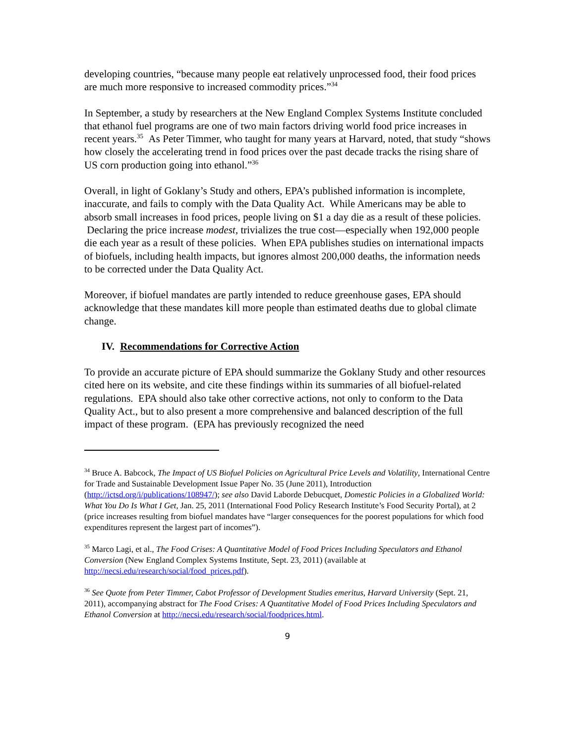developing countries, “because many people eat relatively unprocessed food, their food prices are much more responsive to increased commodity prices.”<sup>34</sup>
In September, a study by researchers at the New England Complex Systems Institute concluded that ethanol fuel programs are one of two main factors driving world food price increases in recent years.<sup>35</sup> As Peter Timmer, who taught for many years at Harvard, noted, that study “shows how closely the accelerating trend in food prices over the past decade tracks the rising share of US corn production going into ethanol.”<sup>36</sup>
Overall, in light of Goklany’s Study and others, EPA’s published information is incomplete, inaccurate, and fails to comply with the Data Quality Act. While Americans may be able to absorb small increases in food prices, people living on $1 a day die as a result of these policies. Declaring the price increase modest, trivializes the true cost—especially when 192,000 people die each year as a result of these policies. When EPA publishes studies on international impacts of biofuels, including health impacts, but ignores almost 200,000 deaths, the information needs to be corrected under the Data Quality Act.
Moreover, if biofuel mandates are partly intended to reduce greenhouse gases, EPA should acknowledge that these mandates kill more people than estimated deaths due to global climate change.
IV. Recommendations for Corrective Action
To provide an accurate picture of EPA should summarize the Goklany Study and other resources cited here on its website, and cite these findings within its summaries of all biofuel-related regulations. EPA should also take other corrective actions, not only to conform to the Data Quality Act., but to also present a more comprehensive and balanced description of the full impact of these program. (EPA has previously recognized the need
<sup>34</sup> Bruce A. Babcock, The Impact of US Biofuel Policies on Agricultural Price Levels and Volatility, International Centre for Trade and Sustainable Development Issue Paper No. 35 (June 2011), Introduction (http://ictsd.org/i/publications/108947/); see also David Laborde Debucquet, Domestic Policies in a Globalized World: What You Do Is What I Get, Jan. 25, 2011 (International Food Policy Research Institute’s Food Security Portal), at 2 (price increases resulting from biofuel mandates have “larger consequences for the poorest populations for which food expenditures represent the largest part of incomes”).
<sup>35</sup> Marco Lagi, et al., The Food Crises: A Quantitative Model of Food Prices Including Speculators and Ethanol Conversion (New England Complex Systems Institute, Sept. 23, 2011) (available at http://necsi.edu/research/social/food_prices.pdf).
<sup>36</sup> See Quote from Peter Timmer, Cabot Professor of Development Studies emeritus, Harvard University (Sept. 21, 2011), accompanying abstract for The Food Crises: A Quantitative Model of Food Prices Including Speculators and Ethanol Conversion at http://necsi.edu/research/social/foodprices.html.
9